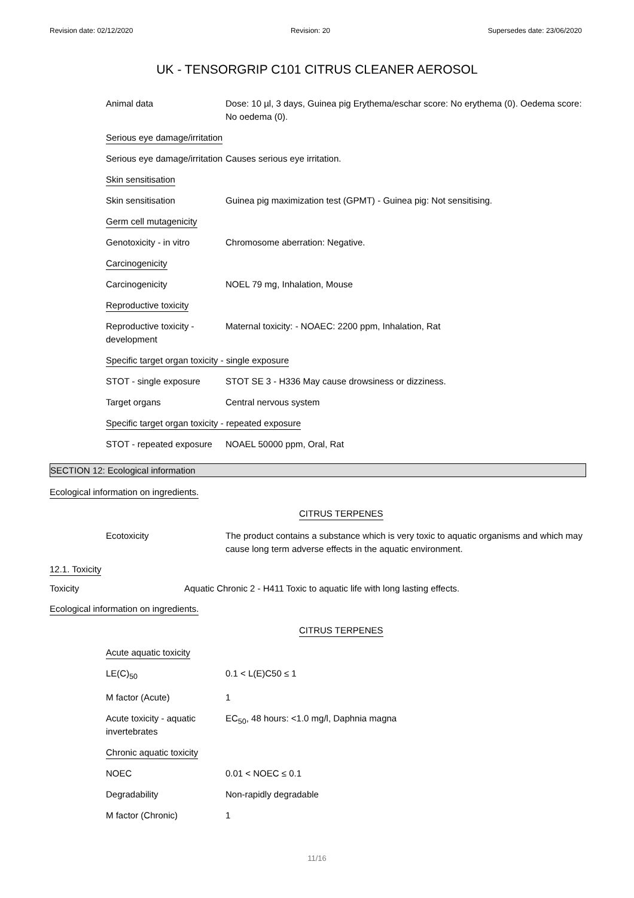Revision date: 02/12/2020 Revision: 20 Supersedes date: 23/06/2020
UK - TENSORGRIP C101 CITRUS CLEANER AEROSOL
| Animal data | Dose: 10 µl, 3 days, Guinea pig Erythema/eschar score: No erythema (0). Oedema score: No oedema (0). |
| Serious eye damage/irritation | |
| Serious eye damage/irritation | Causes serious eye irritation. |
| Skin sensitisation | |
| Skin sensitisation | Guinea pig maximization test (GPMT) - Guinea pig: Not sensitising. |
| Germ cell mutagenicity | |
| Genotoxicity - in vitro | Chromosome aberration: Negative. |
| Carcinogenicity | |
| Carcinogenicity | NOEL 79 mg, Inhalation, Mouse |
| Reproductive toxicity | |
| Reproductive toxicity - development | Maternal toxicity: - NOAEC: 2200 ppm, Inhalation, Rat |
| Specific target organ toxicity - single exposure | |
| STOT - single exposure | STOT SE 3 - H336 May cause drowsiness or dizziness. |
| Target organs | Central nervous system |
| Specific target organ toxicity - repeated exposure | |
| STOT - repeated exposure | NOAEL 50000 ppm, Oral, Rat |
SECTION 12: Ecological information
Ecological information on ingredients.
CITRUS TERPENES
| Ecotoxicity | The product contains a substance which is very toxic to aquatic organisms and which may cause long term adverse effects in the aquatic environment. |
12.1. Toxicity
| Toxicity | Aquatic Chronic 2 - H411 Toxic to aquatic life with long lasting effects. |
Ecological information on ingredients.
CITRUS TERPENES
| Acute aquatic toxicity | |
| LE(C)<sub>50</sub> | 0.1 < L(E)C50 ≤ 1 |
| M factor (Acute) | 1 |
| Acute toxicity - aquatic invertebrates | EC<sub>50</sub>, 48 hours: <1.0 mg/l, Daphnia magna |
| Chronic aquatic toxicity | |
| NOEC | 0.01 < NOEC ≤ 0.1 |
| Degradability | Non-rapidly degradable |
| M factor (Chronic) | 1 |
11/16